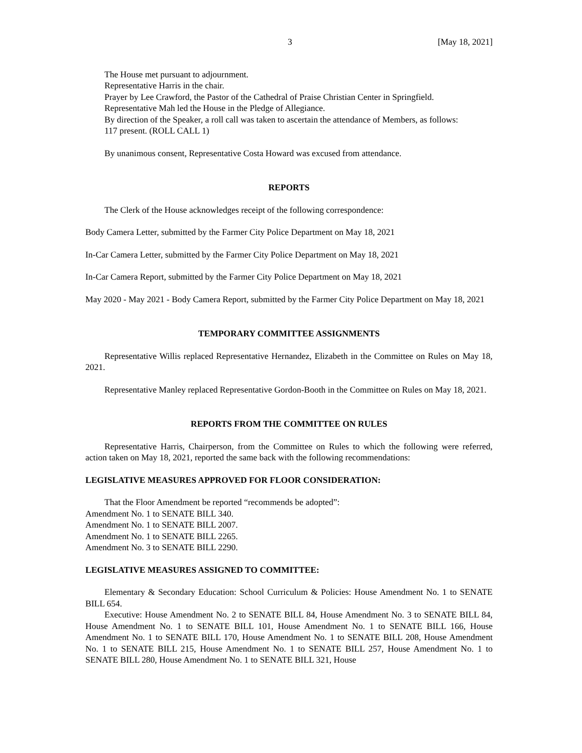3 [May 18, 2021]
The House met pursuant to adjournment.
Representative Harris in the chair.
Prayer by Lee Crawford, the Pastor of the Cathedral of Praise Christian Center in Springfield.
Representative Mah led the House in the Pledge of Allegiance.
By direction of the Speaker, a roll call was taken to ascertain the attendance of Members, as follows:
117 present. (ROLL CALL 1)
By unanimous consent, Representative Costa Howard was excused from attendance.
REPORTS
The Clerk of the House acknowledges receipt of the following correspondence:
Body Camera Letter, submitted by the Farmer City Police Department on May 18, 2021
In-Car Camera Letter, submitted by the Farmer City Police Department on May 18, 2021
In-Car Camera Report, submitted by the Farmer City Police Department on May 18, 2021
May 2020 - May 2021 - Body Camera Report, submitted by the Farmer City Police Department on May 18, 2021
TEMPORARY COMMITTEE ASSIGNMENTS
Representative Willis replaced Representative Hernandez, Elizabeth in the Committee on Rules on May 18, 2021.
Representative Manley replaced Representative Gordon-Booth in the Committee on Rules on May 18, 2021.
REPORTS FROM THE COMMITTEE ON RULES
Representative Harris, Chairperson, from the Committee on Rules to which the following were referred, action taken on May 18, 2021, reported the same back with the following recommendations:
LEGISLATIVE MEASURES APPROVED FOR FLOOR CONSIDERATION:
That the Floor Amendment be reported “recommends be adopted”:
Amendment No. 1 to SENATE BILL 340.
Amendment No. 1 to SENATE BILL 2007.
Amendment No. 1 to SENATE BILL 2265.
Amendment No. 3 to SENATE BILL 2290.
LEGISLATIVE MEASURES ASSIGNED TO COMMITTEE:
Elementary & Secondary Education: School Curriculum & Policies: House Amendment No. 1 to SENATE BILL 654.
Executive: House Amendment No. 2 to SENATE BILL 84, House Amendment No. 3 to SENATE BILL 84, House Amendment No. 1 to SENATE BILL 101, House Amendment No. 1 to SENATE BILL 166, House Amendment No. 1 to SENATE BILL 170, House Amendment No. 1 to SENATE BILL 208, House Amendment No. 1 to SENATE BILL 215, House Amendment No. 1 to SENATE BILL 257, House Amendment No. 1 to SENATE BILL 280, House Amendment No. 1 to SENATE BILL 321, House